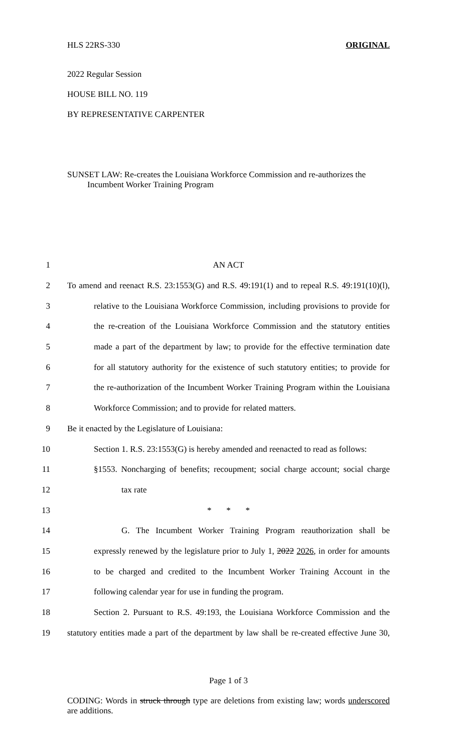HLS 22RS-330 ORIGINAL
2022 Regular Session
HOUSE BILL NO. 119
BY REPRESENTATIVE CARPENTER
SUNSET LAW: Re-creates the Louisiana Workforce Commission and re-authorizes the
Incumbent Worker Training Program
1 AN ACT
2 To amend and reenact R.S. 23:1553(G) and R.S. 49:191(1) and to repeal R.S. 49:191(10)(l),
3 relative to the Louisiana Workforce Commission, including provisions to provide for
4 the re-creation of the Louisiana Workforce Commission and the statutory entities
5 made a part of the department by law; to provide for the effective termination date
6 for all statutory authority for the existence of such statutory entities; to provide for
7 the re-authorization of the Incumbent Worker Training Program within the Louisiana
8 Workforce Commission; and to provide for related matters.
9 Be it enacted by the Legislature of Louisiana:
10 Section 1. R.S. 23:1553(G) is hereby amended and reenacted to read as follows:
11 §1553. Noncharging of benefits; recoupment; social charge account; social charge
12 tax rate
13 * * *
14 G. The Incumbent Worker Training Program reauthorization shall be
15 expressly renewed by the legislature prior to July 1, 2022 2026, in order for amounts
16 to be charged and credited to the Incumbent Worker Training Account in the
17 following calendar year for use in funding the program.
18 Section 2. Pursuant to R.S. 49:193, the Louisiana Workforce Commission and the
19 statutory entities made a part of the department by law shall be re-created effective June 30,
Page 1 of 3
CODING: Words in struck through type are deletions from existing law; words underscored are additions.